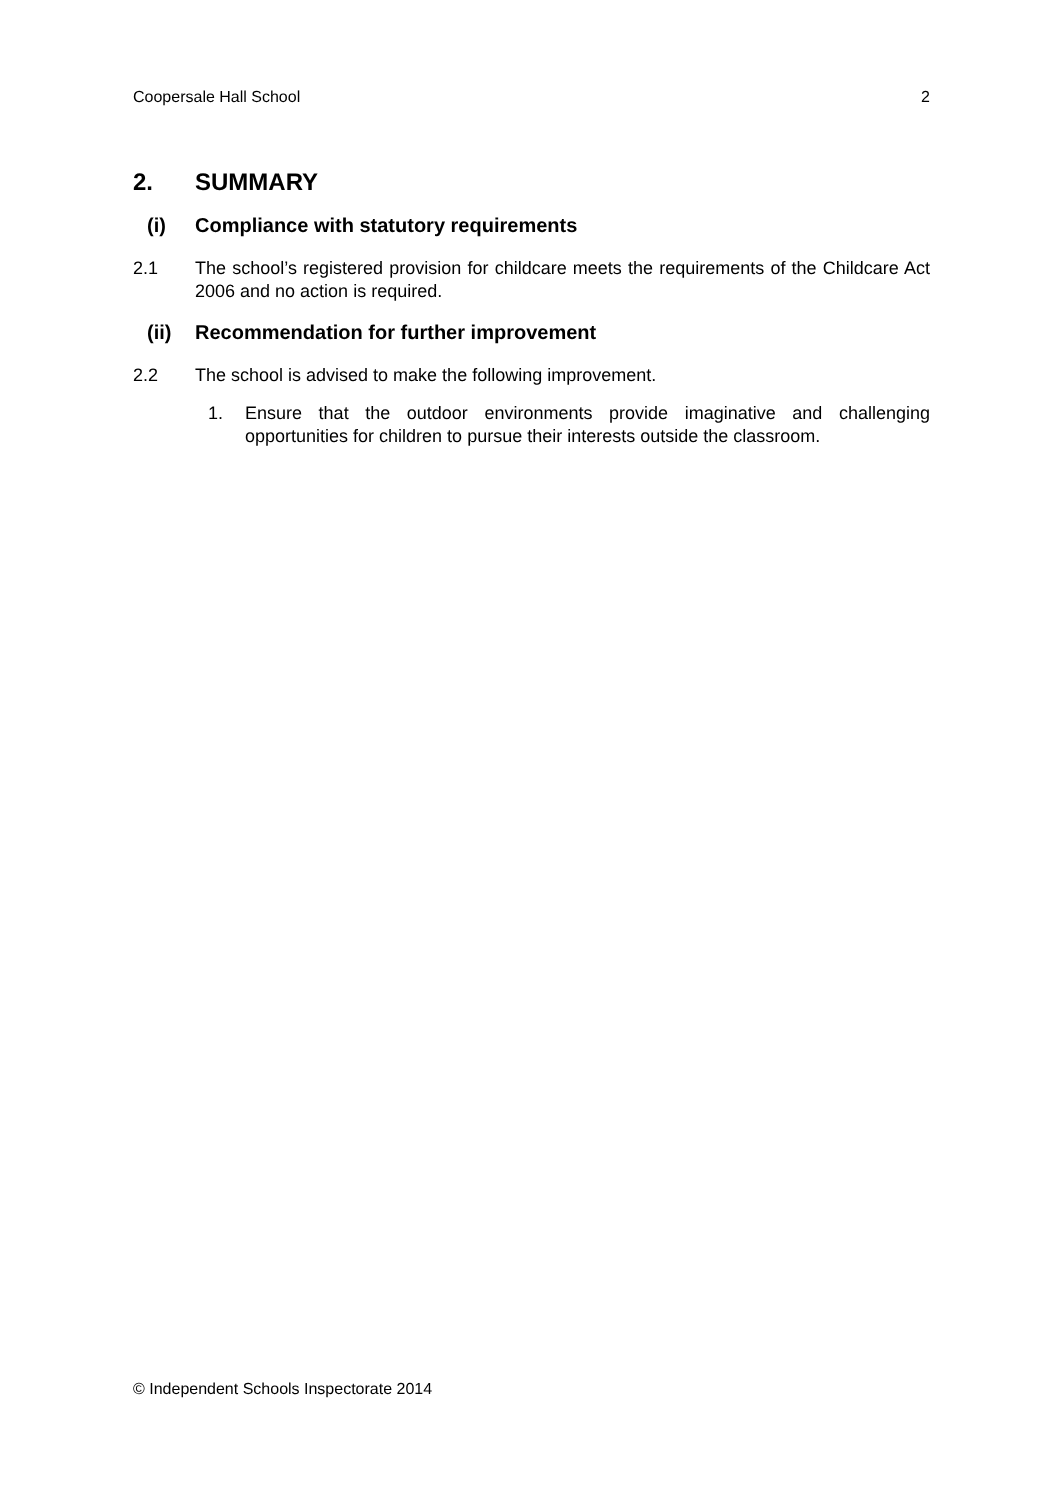Coopersale Hall School 2
2. SUMMARY
(i) Compliance with statutory requirements
2.1 The school’s registered provision for childcare meets the requirements of the Childcare Act 2006 and no action is required.
(ii) Recommendation for further improvement
2.2 The school is advised to make the following improvement.
1. Ensure that the outdoor environments provide imaginative and challenging opportunities for children to pursue their interests outside the classroom.
© Independent Schools Inspectorate 2014